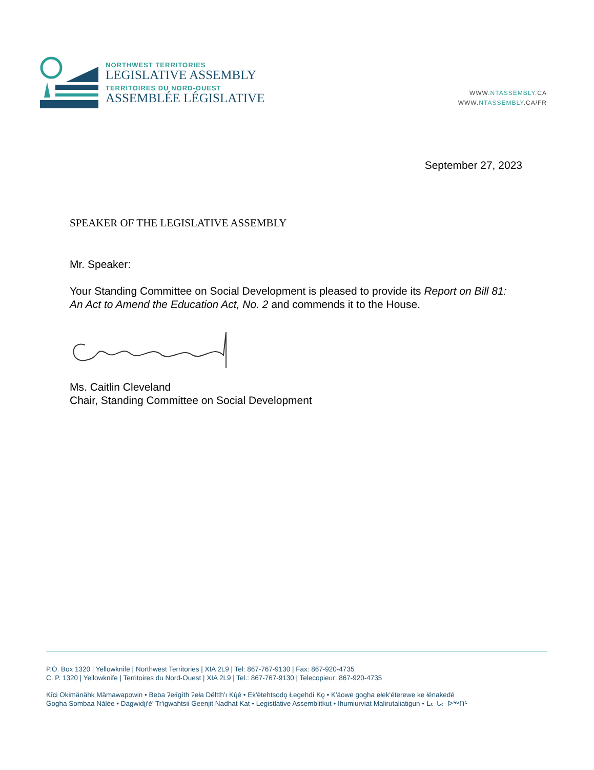NORTHWEST TERRITORIES
LEGISLATIVE ASSEMBLY
TERRITOIRES DU NORD-OUEST
ASSEMBLÉE LÉGISLATIVE
WWW.NTASSEMBLY.CA
WWW.NTASSEMBLY.CA/FR
September 27, 2023
SPEAKER OF THE LEGISLATIVE ASSEMBLY
Mr. Speaker:
Your Standing Committee on Social Development is pleased to provide its Report on Bill 81: An Act to Amend the Education Act, No. 2 and commends it to the House.
Ms. Caitlin Cleveland
Chair, Standing Committee on Social Development
P.O. Box 1320 | Yellowknife | Northwest Territories | XIA 2L9 | Tel: 867-767-9130 | Fax: 867-920-4735
C. P. 1320 | Yellowknife | Territoires du Nord-Ouest | XIA 2L9 | Tel.: 867-767-9130 | Telecopieur: 867-920-4735
Kîci Okimänähk Mämawapowin • Beba ʔełígíth ʔeła Dëłtth'ı Kų́é • Ek'ètehtsodǫ Łegehdì Kǫ • K'áowe gogha ełek'éterewe ke łénakedé
Gogha Sombaa Nálée • Dagwidįį'è' Tr'igwahtsii Geenjit Nadhat Kat • Legistlative Assemblitkut • Ihumiurviat Malirutaliatigun • ᒪᓕᒐᓕᐅᖅᑎᑦ